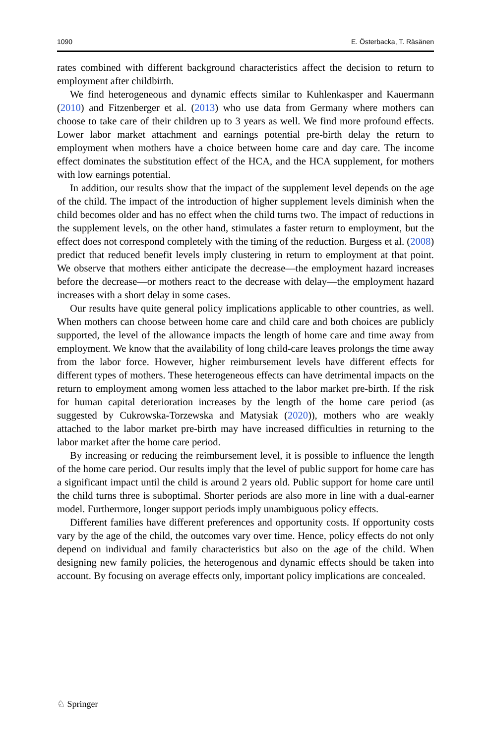1090 E. Österbacka, T. Räsänen
rates combined with different background characteristics affect the decision to return to employment after childbirth.
We find heterogeneous and dynamic effects similar to Kuhlenkasper and Kauermann (2010) and Fitzenberger et al. (2013) who use data from Germany where mothers can choose to take care of their children up to 3 years as well. We find more profound effects. Lower labor market attachment and earnings potential pre-birth delay the return to employment when mothers have a choice between home care and day care. The income effect dominates the substitution effect of the HCA, and the HCA supplement, for mothers with low earnings potential.
In addition, our results show that the impact of the supplement level depends on the age of the child. The impact of the introduction of higher supplement levels diminish when the child becomes older and has no effect when the child turns two. The impact of reductions in the supplement levels, on the other hand, stimulates a faster return to employment, but the effect does not correspond completely with the timing of the reduction. Burgess et al. (2008) predict that reduced benefit levels imply clustering in return to employment at that point. We observe that mothers either anticipate the decrease—the employment hazard increases before the decrease—or mothers react to the decrease with delay—the employment hazard increases with a short delay in some cases.
Our results have quite general policy implications applicable to other countries, as well. When mothers can choose between home care and child care and both choices are publicly supported, the level of the allowance impacts the length of home care and time away from employment. We know that the availability of long child-care leaves prolongs the time away from the labor force. However, higher reimbursement levels have different effects for different types of mothers. These heterogeneous effects can have detrimental impacts on the return to employment among women less attached to the labor market pre-birth. If the risk for human capital deterioration increases by the length of the home care period (as suggested by Cukrowska-Torzewska and Matysiak (2020)), mothers who are weakly attached to the labor market pre-birth may have increased difficulties in returning to the labor market after the home care period.
By increasing or reducing the reimbursement level, it is possible to influence the length of the home care period. Our results imply that the level of public support for home care has a significant impact until the child is around 2 years old. Public support for home care until the child turns three is suboptimal. Shorter periods are also more in line with a dual-earner model. Furthermore, longer support periods imply unambiguous policy effects.
Different families have different preferences and opportunity costs. If opportunity costs vary by the age of the child, the outcomes vary over time. Hence, policy effects do not only depend on individual and family characteristics but also on the age of the child. When designing new family policies, the heterogenous and dynamic effects should be taken into account. By focusing on average effects only, important policy implications are concealed.
♘ Springer